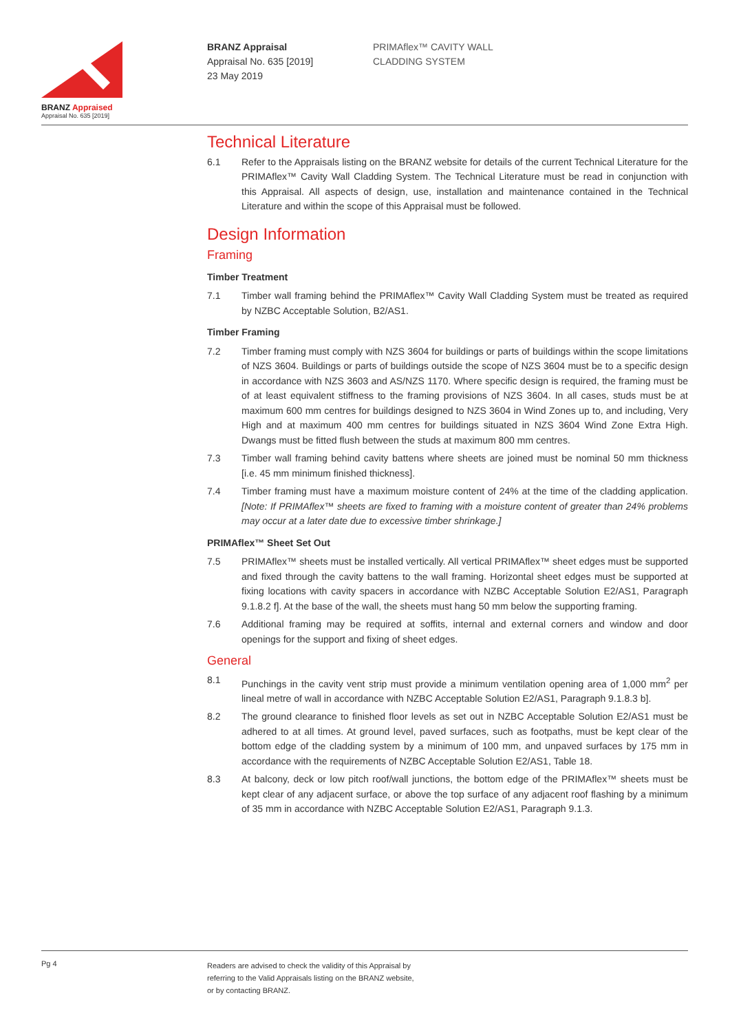BRANZ Appraised
Appraisal No. 635 [2019]
BRANZ Appraisal
Appraisal No. 635 [2019]
23 May 2019
PRIMAflex™ CAVITY WALL
CLADDING SYSTEM
Technical Literature
6.1 Refer to the Appraisals listing on the BRANZ website for details of the current Technical Literature for the PRIMAflex™ Cavity Wall Cladding System. The Technical Literature must be read in conjunction with this Appraisal. All aspects of design, use, installation and maintenance contained in the Technical Literature and within the scope of this Appraisal must be followed.
Design Information
Framing
Timber Treatment
7.1 Timber wall framing behind the PRIMAflex™ Cavity Wall Cladding System must be treated as required by NZBC Acceptable Solution, B2/AS1.
Timber Framing
7.2 Timber framing must comply with NZS 3604 for buildings or parts of buildings within the scope limitations of NZS 3604. Buildings or parts of buildings outside the scope of NZS 3604 must be to a specific design in accordance with NZS 3603 and AS/NZS 1170. Where specific design is required, the framing must be of at least equivalent stiffness to the framing provisions of NZS 3604. In all cases, studs must be at maximum 600 mm centres for buildings designed to NZS 3604 in Wind Zones up to, and including, Very High and at maximum 400 mm centres for buildings situated in NZS 3604 Wind Zone Extra High. Dwangs must be fitted flush between the studs at maximum 800 mm centres.
7.3 Timber wall framing behind cavity battens where sheets are joined must be nominal 50 mm thickness [i.e. 45 mm minimum finished thickness].
7.4 Timber framing must have a maximum moisture content of 24% at the time of the cladding application. [Note: If PRIMAflex™ sheets are fixed to framing with a moisture content of greater than 24% problems may occur at a later date due to excessive timber shrinkage.]
PRIMAflex™ Sheet Set Out
7.5 PRIMAflex™ sheets must be installed vertically. All vertical PRIMAflex™ sheet edges must be supported and fixed through the cavity battens to the wall framing. Horizontal sheet edges must be supported at fixing locations with cavity spacers in accordance with NZBC Acceptable Solution E2/AS1, Paragraph 9.1.8.2 f]. At the base of the wall, the sheets must hang 50 mm below the supporting framing.
7.6 Additional framing may be required at soffits, internal and external corners and window and door openings for the support and fixing of sheet edges.
General
8.1 Punchings in the cavity vent strip must provide a minimum ventilation opening area of 1,000 mm<sup>2</sup> per lineal metre of wall in accordance with NZBC Acceptable Solution E2/AS1, Paragraph 9.1.8.3 b].
8.2 The ground clearance to finished floor levels as set out in NZBC Acceptable Solution E2/AS1 must be adhered to at all times. At ground level, paved surfaces, such as footpaths, must be kept clear of the bottom edge of the cladding system by a minimum of 100 mm, and unpaved surfaces by 175 mm in accordance with the requirements of NZBC Acceptable Solution E2/AS1, Table 18.
8.3 At balcony, deck or low pitch roof/wall junctions, the bottom edge of the PRIMAflex™ sheets must be kept clear of any adjacent surface, or above the top surface of any adjacent roof flashing by a minimum of 35 mm in accordance with NZBC Acceptable Solution E2/AS1, Paragraph 9.1.3.
Pg 4
Readers are advised to check the validity of this Appraisal by
referring to the Valid Appraisals listing on the BRANZ website,
or by contacting BRANZ.